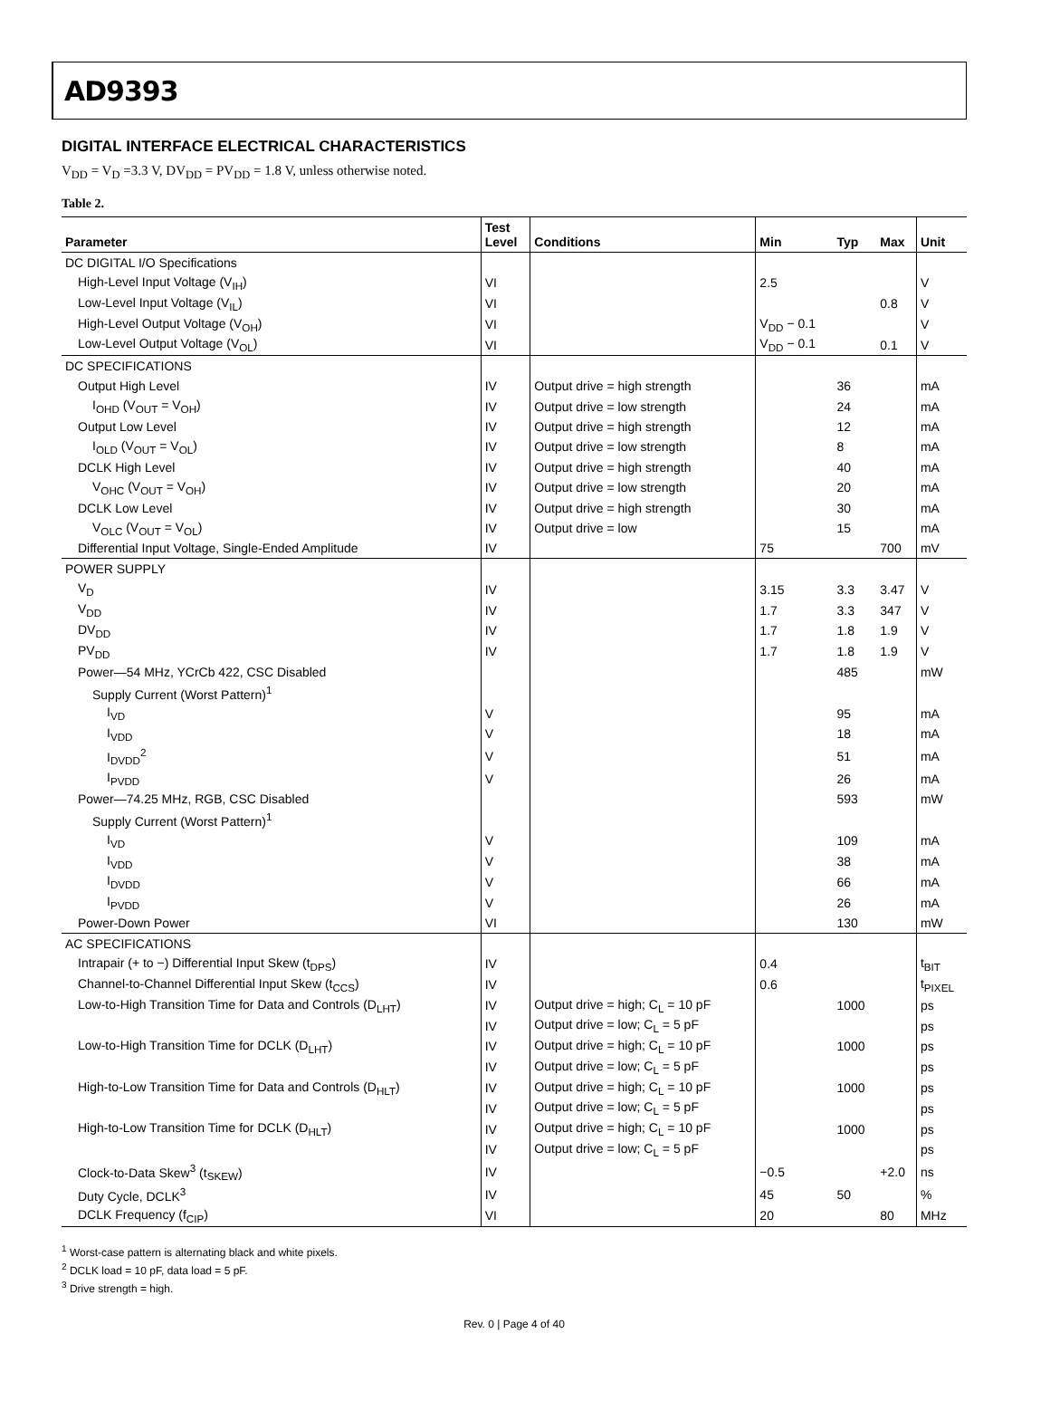AD9393
DIGITAL INTERFACE ELECTRICAL CHARACTERISTICS
V<sub>DD</sub> = V<sub>D</sub> =3.3 V, DV<sub>DD</sub> = PV<sub>DD</sub> = 1.8 V, unless otherwise noted.
Table 2.
| Parameter | Test Level | Conditions | Min | Typ | Max | Unit |
| --- | --- | --- | --- | --- | --- | --- |
| DC DIGITAL I/O Specifications | | | | | | |
| High-Level Input Voltage (V<sub>IH</sub>) | VI | | 2.5 | | | V |
| Low-Level Input Voltage (V<sub>IL</sub>) | VI | | | | 0.8 | V |
| High-Level Output Voltage (V<sub>OH</sub>) | VI | | V<sub>DD</sub> − 0.1 | | | V |
| Low-Level Output Voltage (V<sub>OL</sub>) | VI | | V<sub>DD</sub> − 0.1 | | 0.1 | V |
| DC SPECIFICATIONS | | | | | | |
| Output High Level | IV | Output drive = high strength | | 36 | | mA |
| I<sub>OHD</sub> (V<sub>OUT</sub> = V<sub>OH</sub>) | IV | Output drive = low strength | | 24 | | mA |
| Output Low Level | IV | Output drive = high strength | | 12 | | mA |
| I<sub>OLD</sub> (V<sub>OUT</sub> = V<sub>OL</sub>) | IV | Output drive = low strength | | 8 | | mA |
| DCLK High Level | IV | Output drive = high strength | | 40 | | mA |
| V<sub>OHC</sub> (V<sub>OUT</sub> = V<sub>OH</sub>) | IV | Output drive = low strength | | 20 | | mA |
| DCLK Low Level | IV | Output drive = high strength | | 30 | | mA |
| V<sub>OLC</sub> (V<sub>OUT</sub> = V<sub>OL</sub>) | IV | Output drive = low | | 15 | | mA |
| Differential Input Voltage, Single-Ended Amplitude | IV | | 75 | | 700 | mV |
| POWER SUPPLY | | | | | | |
| V<sub>D</sub> | IV | | 3.15 | 3.3 | 3.47 | V |
| V<sub>DD</sub> | IV | | 1.7 | 3.3 | 347 | V |
| DV<sub>DD</sub> | IV | | 1.7 | 1.8 | 1.9 | V |
| PV<sub>DD</sub> | IV | | 1.7 | 1.8 | 1.9 | V |
| Power—54 MHz, YCrCb 422, CSC Disabled | | | | 485 | | mW |
| Supply Current (Worst Pattern)<sup>1</sup> | | | | | | |
| I<sub>VD</sub> | V | | | 95 | | mA |
| I<sub>VDD</sub> | V | | | 18 | | mA |
| I<sub>DVDD</sub><sup>2</sup> | V | | | 51 | | mA |
| I<sub>PVDD</sub> | V | | | 26 | | mA |
| Power—74.25 MHz, RGB, CSC Disabled | | | | 593 | | mW |
| Supply Current (Worst Pattern)<sup>1</sup> | | | | | | |
| I<sub>VD</sub> | V | | | 109 | | mA |
| I<sub>VDD</sub> | V | | | 38 | | mA |
| I<sub>DVDD</sub> | V | | | 66 | | mA |
| I<sub>PVDD</sub> | V | | | 26 | | mA |
| Power-Down Power | VI | | | 130 | | mW |
| AC SPECIFICATIONS | | | | | | |
| Intrapair (+ to −) Differential Input Skew (t<sub>DPS</sub>) | IV | | 0.4 | | | t<sub>BIT</sub> |
| Channel-to-Channel Differential Input Skew (t<sub>CCS</sub>) | IV | | 0.6 | | | t<sub>PIXEL</sub> |
| Low-to-High Transition Time for Data and Controls (D<sub>LHT</sub>) | IV | Output drive = high; C<sub>L</sub> = 10 pF | | 1000 | | ps |
| | IV | Output drive = low; C<sub>L</sub> = 5 pF | | | | ps |
| Low-to-High Transition Time for DCLK (D<sub>LHT</sub>) | IV | Output drive = high; C<sub>L</sub> = 10 pF | | 1000 | | ps |
| | IV | Output drive = low; C<sub>L</sub> = 5 pF | | | | ps |
| High-to-Low Transition Time for Data and Controls (D<sub>HLT</sub>) | IV | Output drive = high; C<sub>L</sub> = 10 pF | | 1000 | | ps |
| | IV | Output drive = low; C<sub>L</sub> = 5 pF | | | | ps |
| High-to-Low Transition Time for DCLK (D<sub>HLT</sub>) | IV | Output drive = high; C<sub>L</sub> = 10 pF | | 1000 | | ps |
| | IV | Output drive = low; C<sub>L</sub> = 5 pF | | | | ps |
| Clock-to-Data Skew<sup>3</sup> (t<sub>SKEW</sub>) | IV | | −0.5 | | +2.0 | ns |
| Duty Cycle, DCLK<sup>3</sup> | IV | | 45 | 50 | | % |
| DCLK Frequency (f<sub>CIP</sub>) | VI | | 20 | | 80 | MHz |
<sup>1</sup> Worst-case pattern is alternating black and white pixels.
<sup>2</sup> DCLK load = 10 pF, data load = 5 pF.
<sup>3</sup> Drive strength = high.
Rev. 0 | Page 4 of 40